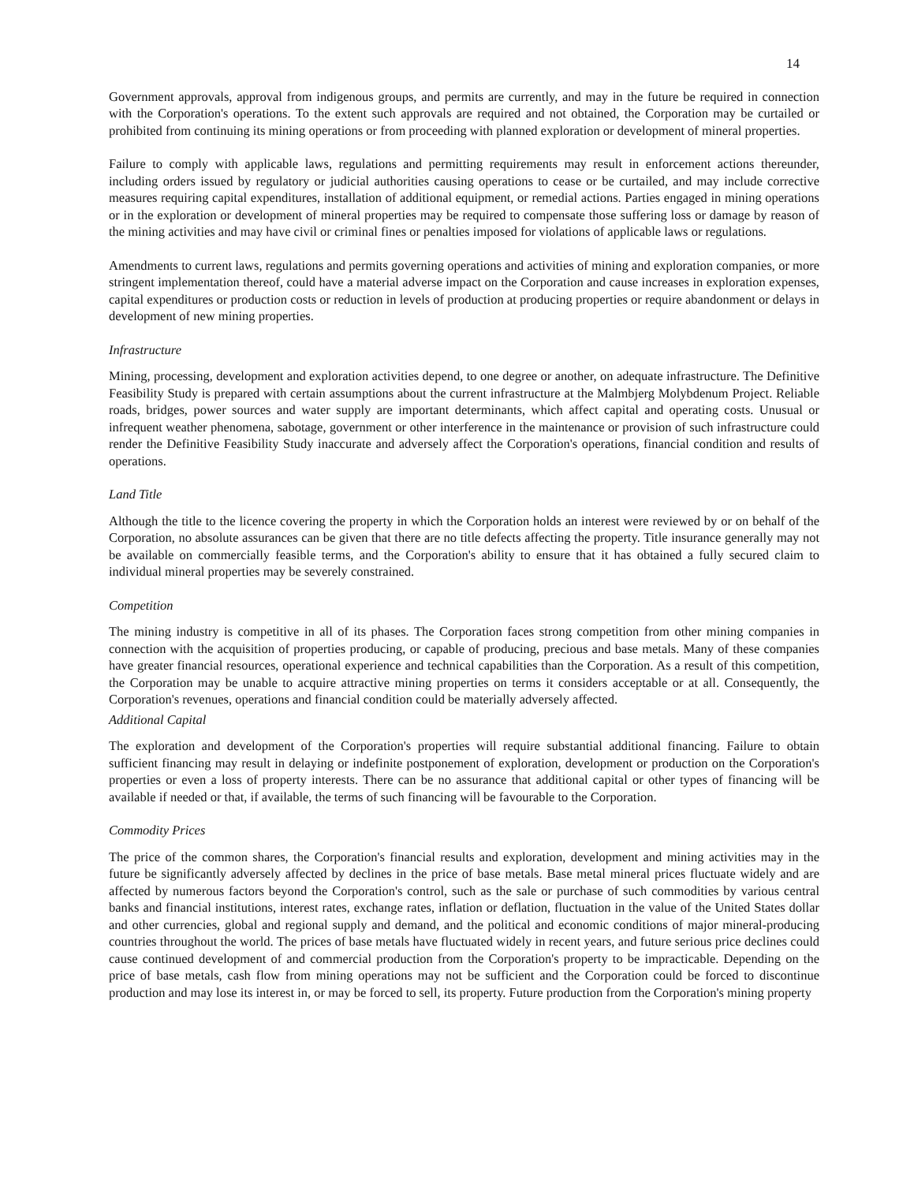14
Government approvals, approval from indigenous groups, and permits are currently, and may in the future be required in connection with the Corporation's operations. To the extent such approvals are required and not obtained, the Corporation may be curtailed or prohibited from continuing its mining operations or from proceeding with planned exploration or development of mineral properties.
Failure to comply with applicable laws, regulations and permitting requirements may result in enforcement actions thereunder, including orders issued by regulatory or judicial authorities causing operations to cease or be curtailed, and may include corrective measures requiring capital expenditures, installation of additional equipment, or remedial actions. Parties engaged in mining operations or in the exploration or development of mineral properties may be required to compensate those suffering loss or damage by reason of the mining activities and may have civil or criminal fines or penalties imposed for violations of applicable laws or regulations.
Amendments to current laws, regulations and permits governing operations and activities of mining and exploration companies, or more stringent implementation thereof, could have a material adverse impact on the Corporation and cause increases in exploration expenses, capital expenditures or production costs or reduction in levels of production at producing properties or require abandonment or delays in development of new mining properties.
Infrastructure
Mining, processing, development and exploration activities depend, to one degree or another, on adequate infrastructure. The Definitive Feasibility Study is prepared with certain assumptions about the current infrastructure at the Malmbjerg Molybdenum Project. Reliable roads, bridges, power sources and water supply are important determinants, which affect capital and operating costs. Unusual or infrequent weather phenomena, sabotage, government or other interference in the maintenance or provision of such infrastructure could render the Definitive Feasibility Study inaccurate and adversely affect the Corporation's operations, financial condition and results of operations.
Land Title
Although the title to the licence covering the property in which the Corporation holds an interest were reviewed by or on behalf of the Corporation, no absolute assurances can be given that there are no title defects affecting the property. Title insurance generally may not be available on commercially feasible terms, and the Corporation's ability to ensure that it has obtained a fully secured claim to individual mineral properties may be severely constrained.
Competition
The mining industry is competitive in all of its phases. The Corporation faces strong competition from other mining companies in connection with the acquisition of properties producing, or capable of producing, precious and base metals. Many of these companies have greater financial resources, operational experience and technical capabilities than the Corporation. As a result of this competition, the Corporation may be unable to acquire attractive mining properties on terms it considers acceptable or at all. Consequently, the Corporation's revenues, operations and financial condition could be materially adversely affected.
Additional Capital
The exploration and development of the Corporation's properties will require substantial additional financing. Failure to obtain sufficient financing may result in delaying or indefinite postponement of exploration, development or production on the Corporation's properties or even a loss of property interests. There can be no assurance that additional capital or other types of financing will be available if needed or that, if available, the terms of such financing will be favourable to the Corporation.
Commodity Prices
The price of the common shares, the Corporation's financial results and exploration, development and mining activities may in the future be significantly adversely affected by declines in the price of base metals. Base metal mineral prices fluctuate widely and are affected by numerous factors beyond the Corporation's control, such as the sale or purchase of such commodities by various central banks and financial institutions, interest rates, exchange rates, inflation or deflation, fluctuation in the value of the United States dollar and other currencies, global and regional supply and demand, and the political and economic conditions of major mineral-producing countries throughout the world. The prices of base metals have fluctuated widely in recent years, and future serious price declines could cause continued development of and commercial production from the Corporation's property to be impracticable. Depending on the price of base metals, cash flow from mining operations may not be sufficient and the Corporation could be forced to discontinue production and may lose its interest in, or may be forced to sell, its property. Future production from the Corporation's mining property